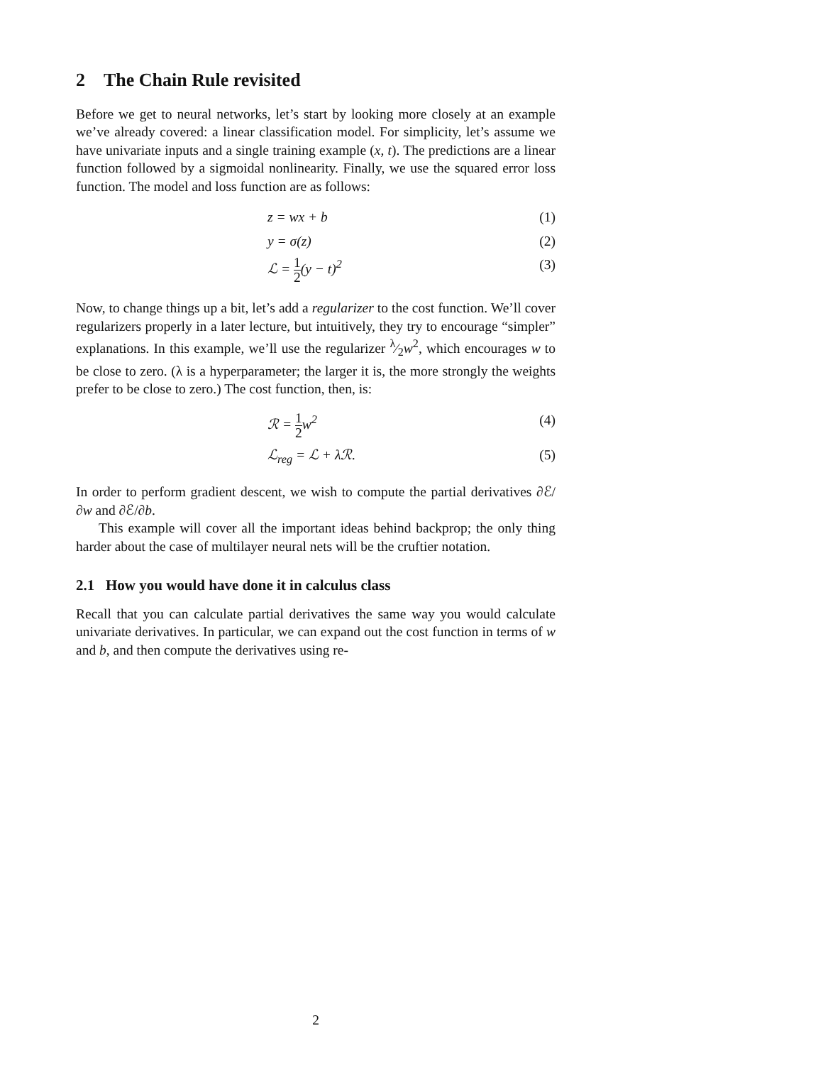2 The Chain Rule revisited
Before we get to neural networks, let’s start by looking more closely at an example we’ve already covered: a linear classification model. For simplicity, let’s assume we have univariate inputs and a single training example (x, t). The predictions are a linear function followed by a sigmoidal nonlinearity. Finally, we use the squared error loss function. The model and loss function are as follows:
z = wx + b (1)
y = σ(z) (2)
ℒ = 1 2(y − t)<sup>2</sup> (3)
Now, to change things up a bit, let’s add a regularizer to the cost function. We’ll cover regularizers properly in a later lecture, but intuitively, they try to encourage “simpler” explanations. In this example, we’ll use the regularizer λ⁄2w<sup>2</sup>, which encourages w to be close to zero. (λ is a hyperparameter; the larger it is, the more strongly the weights prefer to be close to zero.) The cost function, then, is:
ℛ = 1 2w<sup>2</sup> (4)
ℒ<sub>reg</sub> = ℒ + λℛ. (5)
In order to perform gradient descent, we wish to compute the partial derivatives ∂ℰ/∂w and ∂ℰ/∂b.
This example will cover all the important ideas behind backprop; the only thing harder about the case of multilayer neural nets will be the cruftier notation.
2.1 How you would have done it in calculus class
Recall that you can calculate partial derivatives the same way you would calculate univariate derivatives. In particular, we can expand out the cost function in terms of w and b, and then compute the derivatives using re-
2